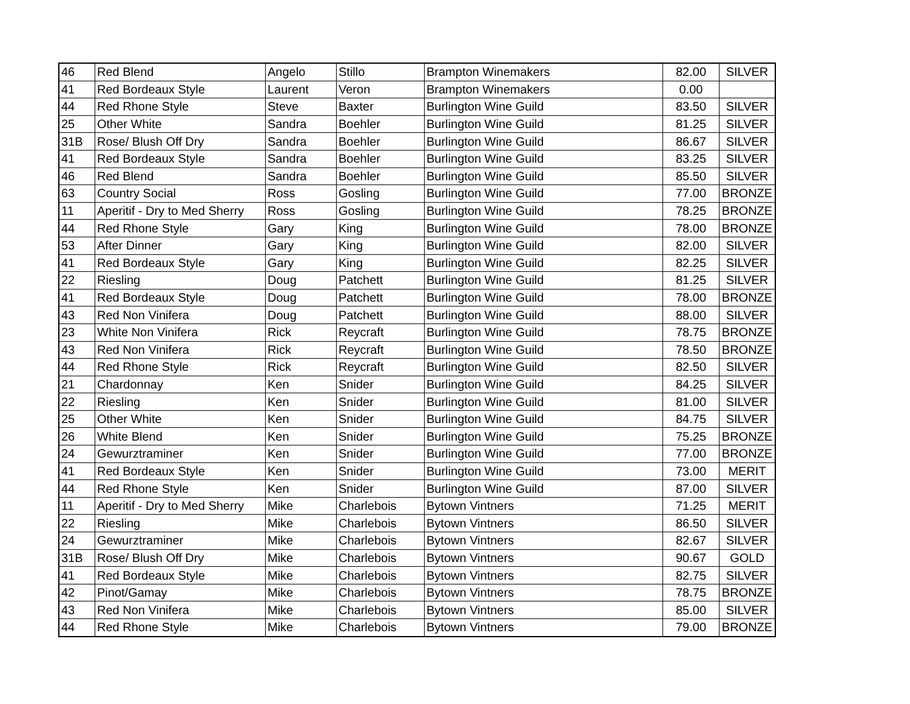| 46 | Red Blend | Angelo | Stillo | Brampton Winemakers | 82.00 | SILVER |
| 41 | Red Bordeaux Style | Laurent | Veron | Brampton Winemakers | 0.00 | |
| 44 | Red Rhone Style | Steve | Baxter | Burlington Wine Guild | 83.50 | SILVER |
| 25 | Other White | Sandra | Boehler | Burlington Wine Guild | 81.25 | SILVER |
| 31B | Rose/ Blush Off Dry | Sandra | Boehler | Burlington Wine Guild | 86.67 | SILVER |
| 41 | Red Bordeaux Style | Sandra | Boehler | Burlington Wine Guild | 83.25 | SILVER |
| 46 | Red Blend | Sandra | Boehler | Burlington Wine Guild | 85.50 | SILVER |
| 63 | Country Social | Ross | Gosling | Burlington Wine Guild | 77.00 | BRONZE |
| 11 | Aperitif - Dry to Med Sherry | Ross | Gosling | Burlington Wine Guild | 78.25 | BRONZE |
| 44 | Red Rhone Style | Gary | King | Burlington Wine Guild | 78.00 | BRONZE |
| 53 | After Dinner | Gary | King | Burlington Wine Guild | 82.00 | SILVER |
| 41 | Red Bordeaux Style | Gary | King | Burlington Wine Guild | 82.25 | SILVER |
| 22 | Riesling | Doug | Patchett | Burlington Wine Guild | 81.25 | SILVER |
| 41 | Red Bordeaux Style | Doug | Patchett | Burlington Wine Guild | 78.00 | BRONZE |
| 43 | Red Non Vinifera | Doug | Patchett | Burlington Wine Guild | 88.00 | SILVER |
| 23 | White Non Vinifera | Rick | Reycraft | Burlington Wine Guild | 78.75 | BRONZE |
| 43 | Red Non Vinifera | Rick | Reycraft | Burlington Wine Guild | 78.50 | BRONZE |
| 44 | Red Rhone Style | Rick | Reycraft | Burlington Wine Guild | 82.50 | SILVER |
| 21 | Chardonnay | Ken | Snider | Burlington Wine Guild | 84.25 | SILVER |
| 22 | Riesling | Ken | Snider | Burlington Wine Guild | 81.00 | SILVER |
| 25 | Other White | Ken | Snider | Burlington Wine Guild | 84.75 | SILVER |
| 26 | White Blend | Ken | Snider | Burlington Wine Guild | 75.25 | BRONZE |
| 24 | Gewurztraminer | Ken | Snider | Burlington Wine Guild | 77.00 | BRONZE |
| 41 | Red Bordeaux Style | Ken | Snider | Burlington Wine Guild | 73.00 | MERIT |
| 44 | Red Rhone Style | Ken | Snider | Burlington Wine Guild | 87.00 | SILVER |
| 11 | Aperitif - Dry to Med Sherry | Mike | Charlebois | Bytown Vintners | 71.25 | MERIT |
| 22 | Riesling | Mike | Charlebois | Bytown Vintners | 86.50 | SILVER |
| 24 | Gewurztraminer | Mike | Charlebois | Bytown Vintners | 82.67 | SILVER |
| 31B | Rose/ Blush Off Dry | Mike | Charlebois | Bytown Vintners | 90.67 | GOLD |
| 41 | Red Bordeaux Style | Mike | Charlebois | Bytown Vintners | 82.75 | SILVER |
| 42 | Pinot/Gamay | Mike | Charlebois | Bytown Vintners | 78.75 | BRONZE |
| 43 | Red Non Vinifera | Mike | Charlebois | Bytown Vintners | 85.00 | SILVER |
| 44 | Red Rhone Style | Mike | Charlebois | Bytown Vintners | 79.00 | BRONZE |